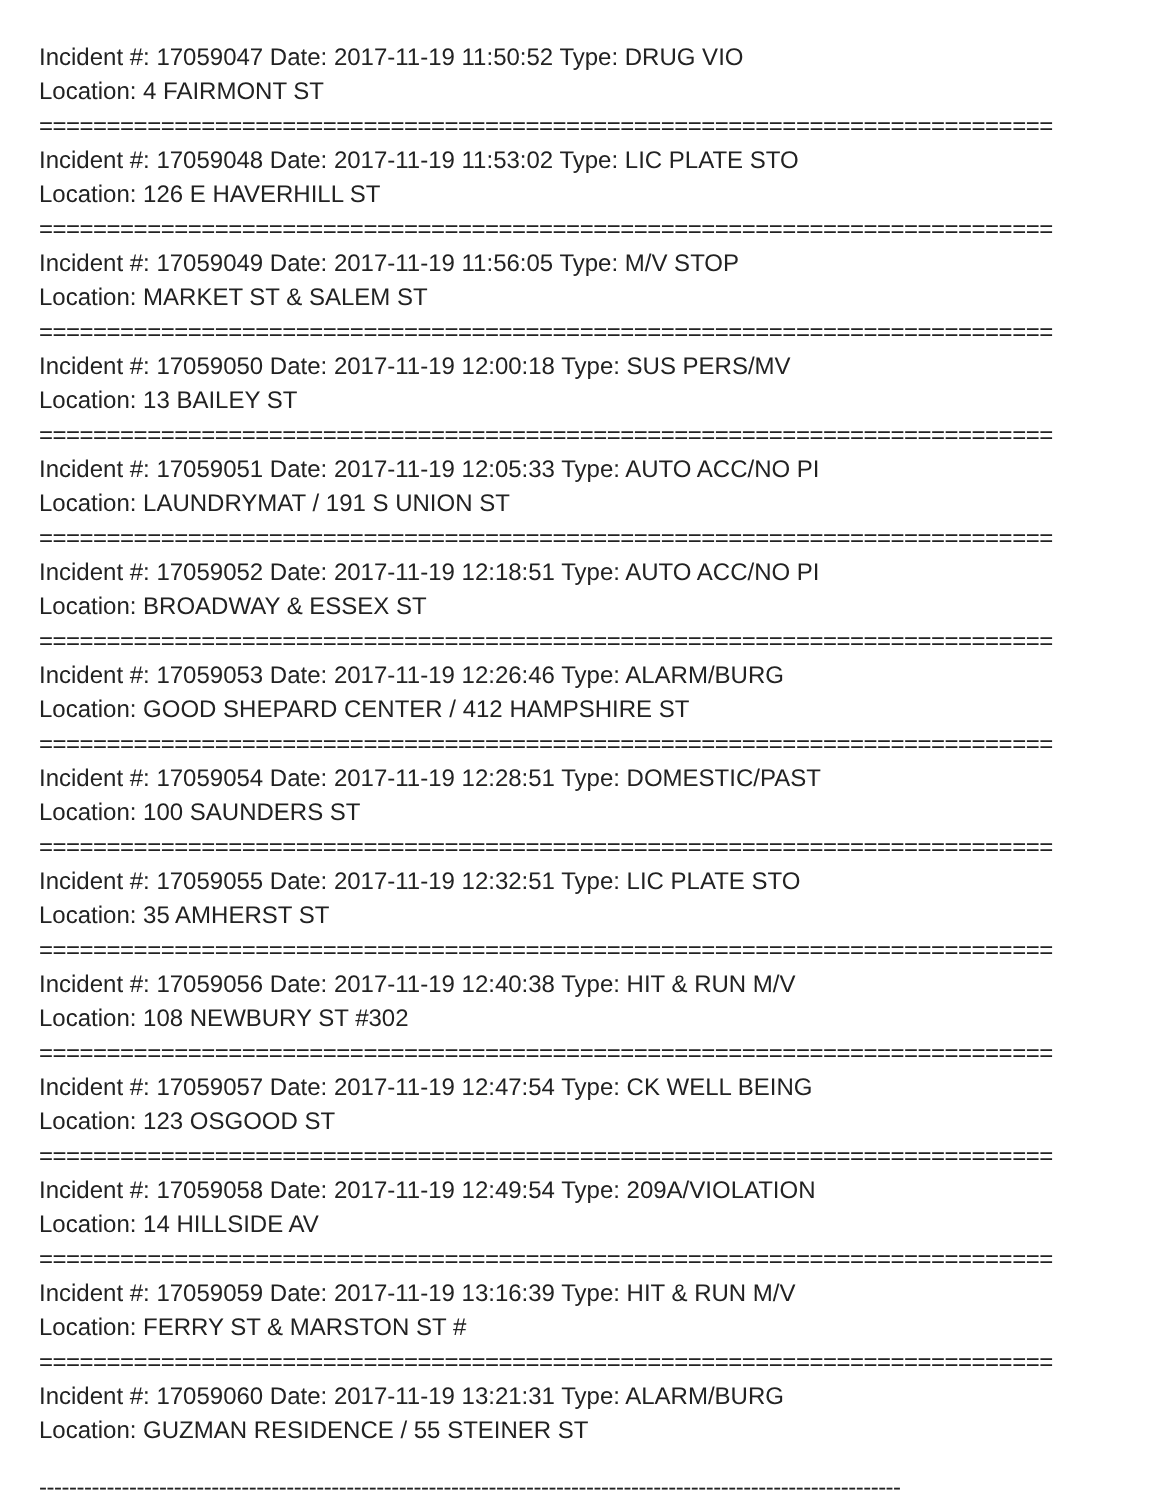Incident #: 17059047 Date: 2017-11-19 11:50:52 Type: DRUG VIO
Location: 4 FAIRMONT ST
===========================================================================
Incident #: 17059048 Date: 2017-11-19 11:53:02 Type: LIC PLATE STO
Location: 126 E HAVERHILL ST
===========================================================================
Incident #: 17059049 Date: 2017-11-19 11:56:05 Type: M/V STOP
Location: MARKET ST & SALEM ST
===========================================================================
Incident #: 17059050 Date: 2017-11-19 12:00:18 Type: SUS PERS/MV
Location: 13 BAILEY ST
===========================================================================
Incident #: 17059051 Date: 2017-11-19 12:05:33 Type: AUTO ACC/NO PI
Location: LAUNDRYMAT / 191 S UNION ST
===========================================================================
Incident #: 17059052 Date: 2017-11-19 12:18:51 Type: AUTO ACC/NO PI
Location: BROADWAY & ESSEX ST
===========================================================================
Incident #: 17059053 Date: 2017-11-19 12:26:46 Type: ALARM/BURG
Location: GOOD SHEPARD CENTER / 412 HAMPSHIRE ST
===========================================================================
Incident #: 17059054 Date: 2017-11-19 12:28:51 Type: DOMESTIC/PAST
Location: 100 SAUNDERS ST
===========================================================================
Incident #: 17059055 Date: 2017-11-19 12:32:51 Type: LIC PLATE STO
Location: 35 AMHERST ST
===========================================================================
Incident #: 17059056 Date: 2017-11-19 12:40:38 Type: HIT & RUN M/V
Location: 108 NEWBURY ST #302
===========================================================================
Incident #: 17059057 Date: 2017-11-19 12:47:54 Type: CK WELL BEING
Location: 123 OSGOOD ST
===========================================================================
Incident #: 17059058 Date: 2017-11-19 12:49:54 Type: 209A/VIOLATION
Location: 14 HILLSIDE AV
===========================================================================
Incident #: 17059059 Date: 2017-11-19 13:16:39 Type: HIT & RUN M/V
Location: FERRY ST & MARSTON ST #
===========================================================================
Incident #: 17059060 Date: 2017-11-19 13:21:31 Type: ALARM/BURG
Location: GUZMAN RESIDENCE / 55 STEINER ST
-------------------------------------------------------------------------------------------------------------------